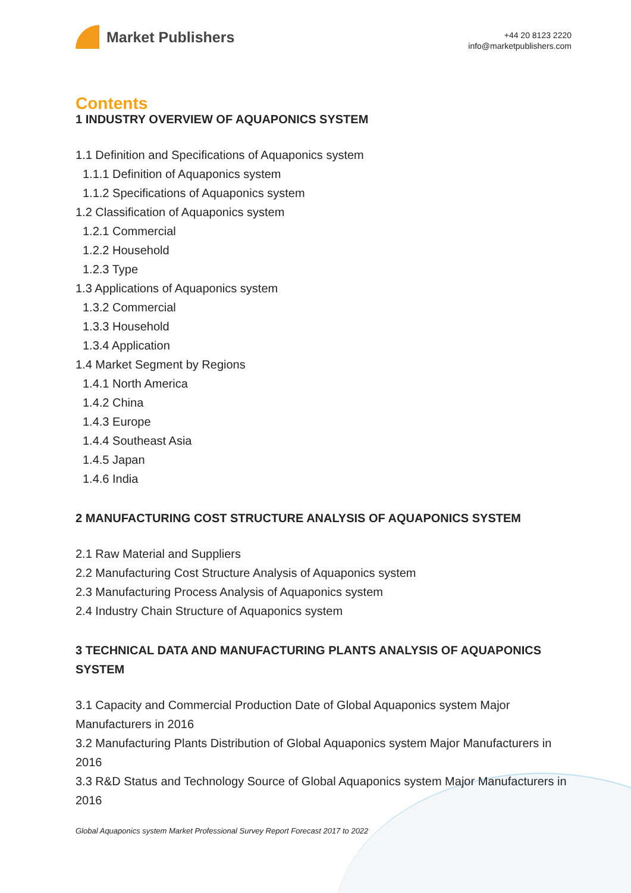Market Publishers
+44 20 8123 2220
info@marketpublishers.com
Contents
1 INDUSTRY OVERVIEW OF AQUAPONICS SYSTEM
1.1 Definition and Specifications of Aquaponics system
1.1.1 Definition of Aquaponics system
1.1.2 Specifications of Aquaponics system
1.2 Classification of Aquaponics system
1.2.1 Commercial
1.2.2 Household
1.2.3 Type
1.3 Applications of Aquaponics system
1.3.2 Commercial
1.3.3 Household
1.3.4 Application
1.4 Market Segment by Regions
1.4.1 North America
1.4.2 China
1.4.3 Europe
1.4.4 Southeast Asia
1.4.5 Japan
1.4.6 India
2 MANUFACTURING COST STRUCTURE ANALYSIS OF AQUAPONICS SYSTEM
2.1 Raw Material and Suppliers
2.2 Manufacturing Cost Structure Analysis of Aquaponics system
2.3 Manufacturing Process Analysis of Aquaponics system
2.4 Industry Chain Structure of Aquaponics system
3 TECHNICAL DATA AND MANUFACTURING PLANTS ANALYSIS OF AQUAPONICS SYSTEM
3.1 Capacity and Commercial Production Date of Global Aquaponics system Major Manufacturers in 2016
3.2 Manufacturing Plants Distribution of Global Aquaponics system Major Manufacturers in 2016
3.3 R&D Status and Technology Source of Global Aquaponics system Major Manufacturers in 2016
Global Aquaponics system Market Professional Survey Report Forecast 2017 to 2022